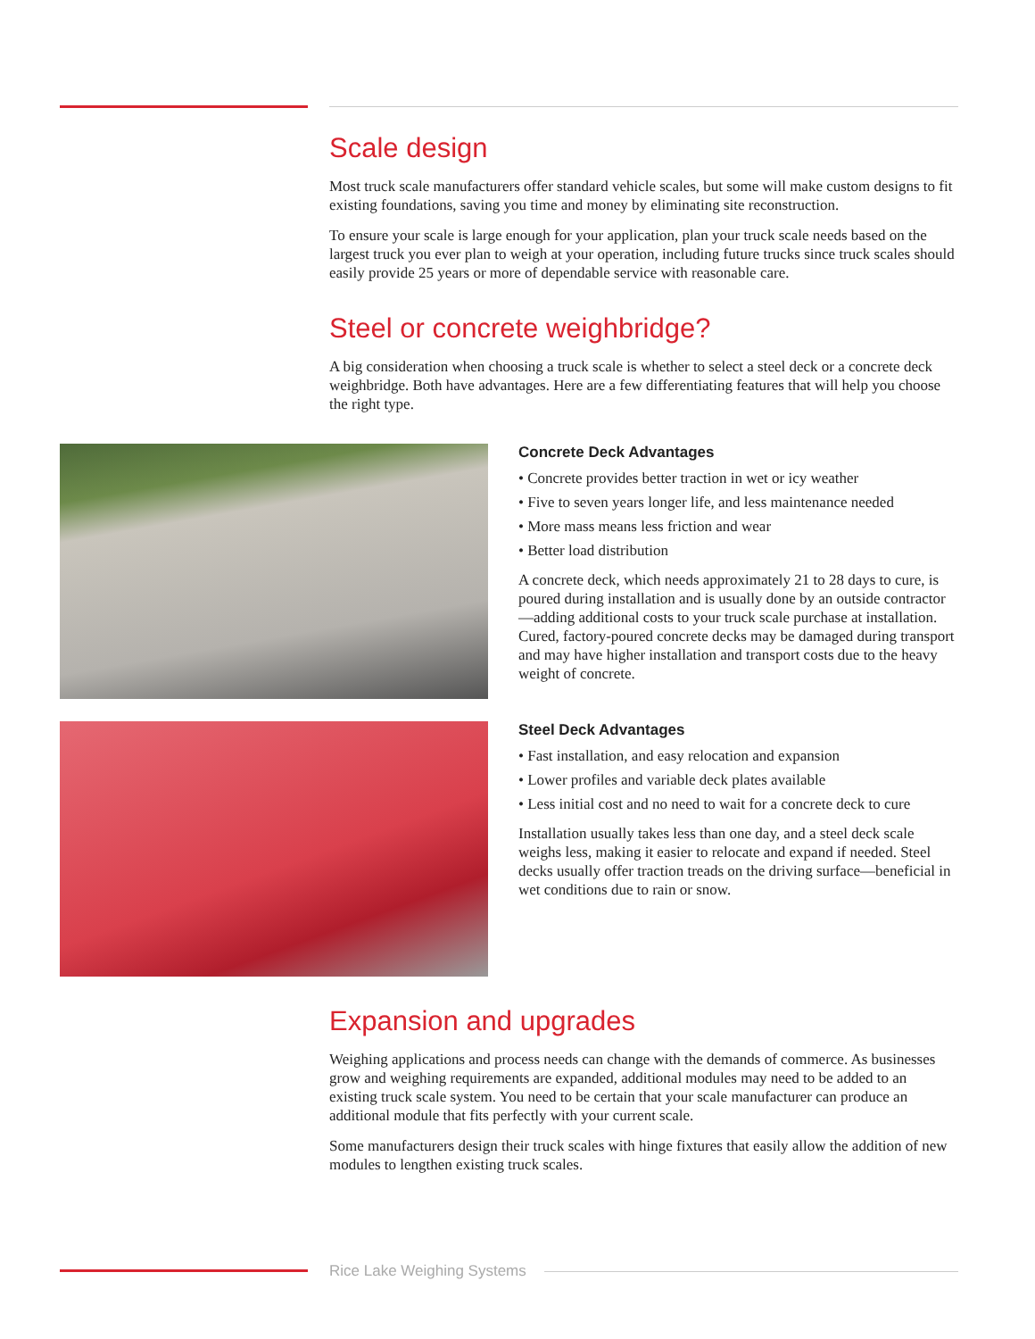Scale design
Most truck scale manufacturers offer standard vehicle scales, but some will make custom designs to fit existing foundations, saving you time and money by eliminating site reconstruction.
To ensure your scale is large enough for your application, plan your truck scale needs based on the largest truck you ever plan to weigh at your operation, including future trucks since truck scales should easily provide 25 years or more of dependable service with reasonable care.
Steel or concrete weighbridge?
A big consideration when choosing a truck scale is whether to select a steel deck or a concrete deck weighbridge. Both have advantages. Here are a few differentiating features that will help you choose the right type.
Concrete Deck Advantages
• Concrete provides better traction in wet or icy weather
• Five to seven years longer life, and less maintenance needed
• More mass means less friction and wear
• Better load distribution
A concrete deck, which needs approximately 21 to 28 days to cure, is poured during installation and is usually done by an outside contractor—adding additional costs to your truck scale purchase at installation. Cured, factory-poured concrete decks may be damaged during transport and may have higher installation and transport costs due to the heavy weight of concrete.
Steel Deck Advantages
• Fast installation, and easy relocation and expansion
• Lower profiles and variable deck plates available
• Less initial cost and no need to wait for a concrete deck to cure
Installation usually takes less than one day, and a steel deck scale weighs less, making it easier to relocate and expand if needed. Steel decks usually offer traction treads on the driving surface—beneficial in wet conditions due to rain or snow.
Expansion and upgrades
Weighing applications and process needs can change with the demands of commerce. As businesses grow and weighing requirements are expanded, additional modules may need to be added to an existing truck scale system. You need to be certain that your scale manufacturer can produce an additional module that fits perfectly with your current scale.
Some manufacturers design their truck scales with hinge fixtures that easily allow the addition of new modules to lengthen existing truck scales.
Rice Lake Weighing Systems